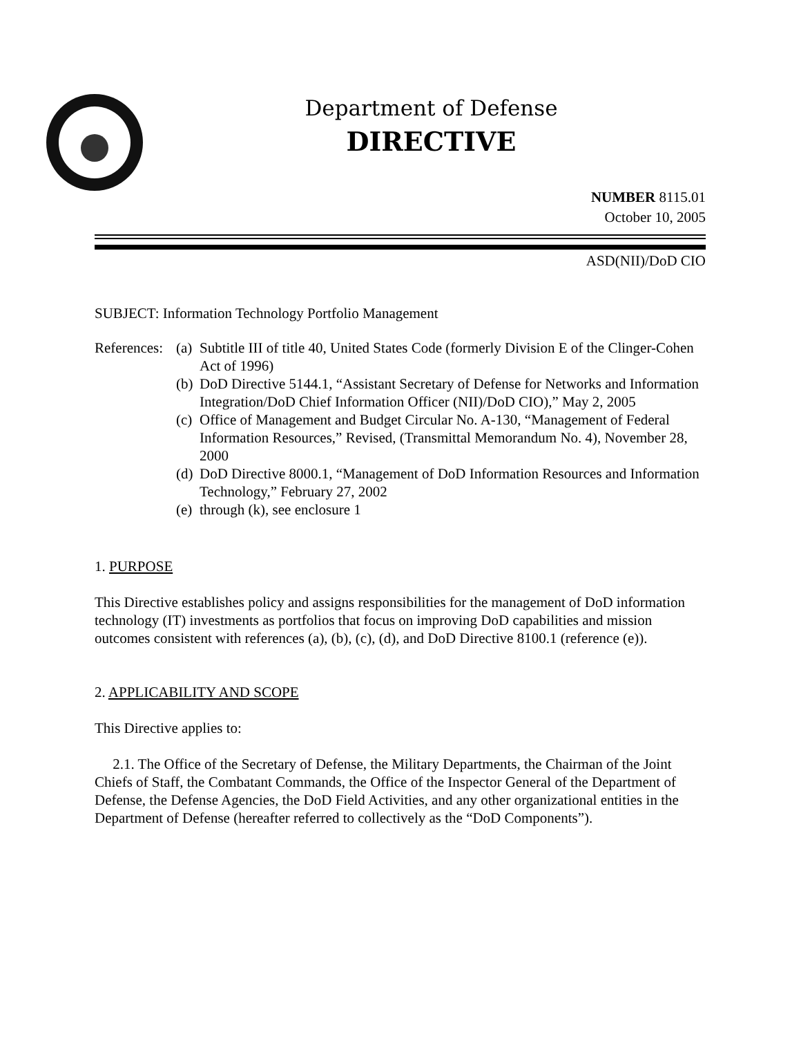Department of Defense
DIRECTIVE
NUMBER 8115.01
October 10, 2005
ASD(NII)/DoD CIO
SUBJECT: Information Technology Portfolio Management
References:
(a)
Subtitle III of title 40, United States Code (formerly Division E of the Clinger-Cohen Act of 1996)
(b)
DoD Directive 5144.1, “Assistant Secretary of Defense for Networks and Information Integration/DoD Chief Information Officer (NII)/DoD CIO),” May 2, 2005
(c)
Office of Management and Budget Circular No. A-130, “Management of Federal Information Resources,” Revised, (Transmittal Memorandum No. 4), November 28, 2000
(d)
DoD Directive 8000.1, “Management of DoD Information Resources and Information Technology,” February 27, 2002
(e)
through (k), see enclosure 1
1. PURPOSE
This Directive establishes policy and assigns responsibilities for the management of DoD information technology (IT) investments as portfolios that focus on improving DoD capabilities and mission outcomes consistent with references (a), (b), (c), (d), and DoD Directive 8100.1 (reference (e)).
2. APPLICABILITY AND SCOPE
This Directive applies to:
2.1. The Office of the Secretary of Defense, the Military Departments, the Chairman of the Joint Chiefs of Staff, the Combatant Commands, the Office of the Inspector General of the Department of Defense, the Defense Agencies, the DoD Field Activities, and any other organizational entities in the Department of Defense (hereafter referred to collectively as the “DoD Components”).